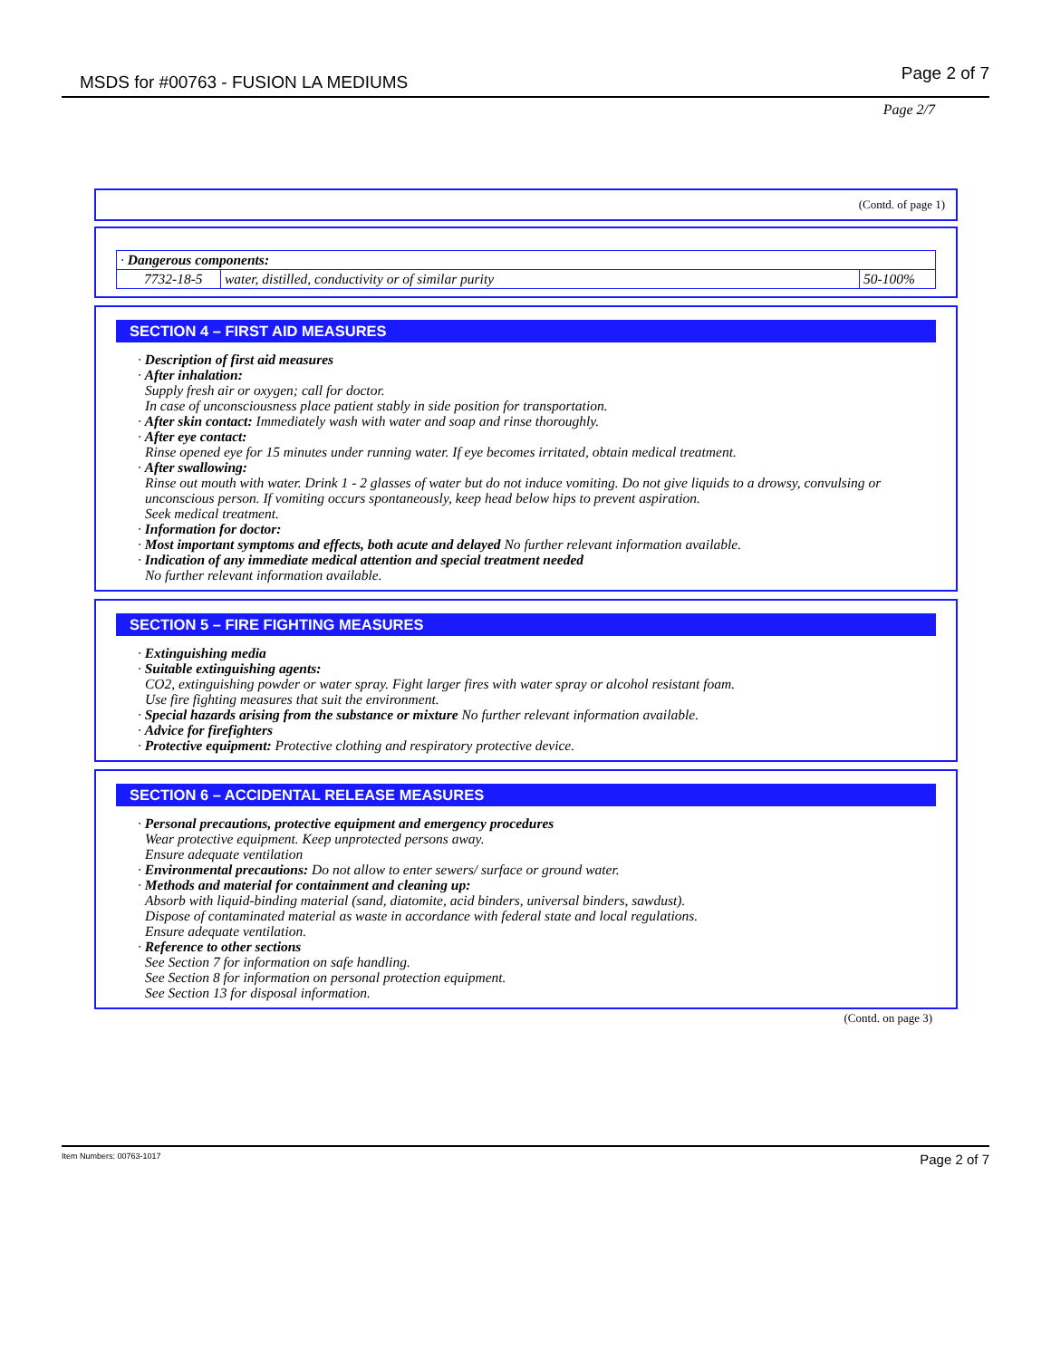MSDS for #00763 - FUSION LA MEDIUMS Page 2 of 7
Page 2/7
(Contd. of page 1)
| · Dangerous components: | | |
| 7732-18-5 | water, distilled, conductivity or of similar purity | 50-100% |
SECTION 4 – FIRST AID MEASURES
· Description of first aid measures
· After inhalation:
Supply fresh air or oxygen; call for doctor.
In case of unconsciousness place patient stably in side position for transportation.
· After skin contact: Immediately wash with water and soap and rinse thoroughly.
· After eye contact:
Rinse opened eye for 15 minutes under running water. If eye becomes irritated, obtain medical treatment.
· After swallowing:
Rinse out mouth with water. Drink 1 - 2 glasses of water but do not induce vomiting. Do not give liquids to a drowsy, convulsing or unconscious person. If vomiting occurs spontaneously, keep head below hips to prevent aspiration.
Seek medical treatment.
· Information for doctor:
· Most important symptoms and effects, both acute and delayed No further relevant information available.
· Indication of any immediate medical attention and special treatment needed
No further relevant information available.
SECTION 5 – FIRE FIGHTING MEASURES
· Extinguishing media
· Suitable extinguishing agents:
CO2, extinguishing powder or water spray. Fight larger fires with water spray or alcohol resistant foam.
Use fire fighting measures that suit the environment.
· Special hazards arising from the substance or mixture No further relevant information available.
· Advice for firefighters
· Protective equipment: Protective clothing and respiratory protective device.
SECTION 6 – ACCIDENTAL RELEASE MEASURES
· Personal precautions, protective equipment and emergency procedures
Wear protective equipment. Keep unprotected persons away.
Ensure adequate ventilation
· Environmental precautions: Do not allow to enter sewers/ surface or ground water.
· Methods and material for containment and cleaning up:
Absorb with liquid-binding material (sand, diatomite, acid binders, universal binders, sawdust).
Dispose of contaminated material as waste in accordance with federal state and local regulations.
Ensure adequate ventilation.
· Reference to other sections
See Section 7 for information on safe handling.
See Section 8 for information on personal protection equipment.
See Section 13 for disposal information.
(Contd. on page 3)
Item Numbers: 00763-1017 Page 2 of 7